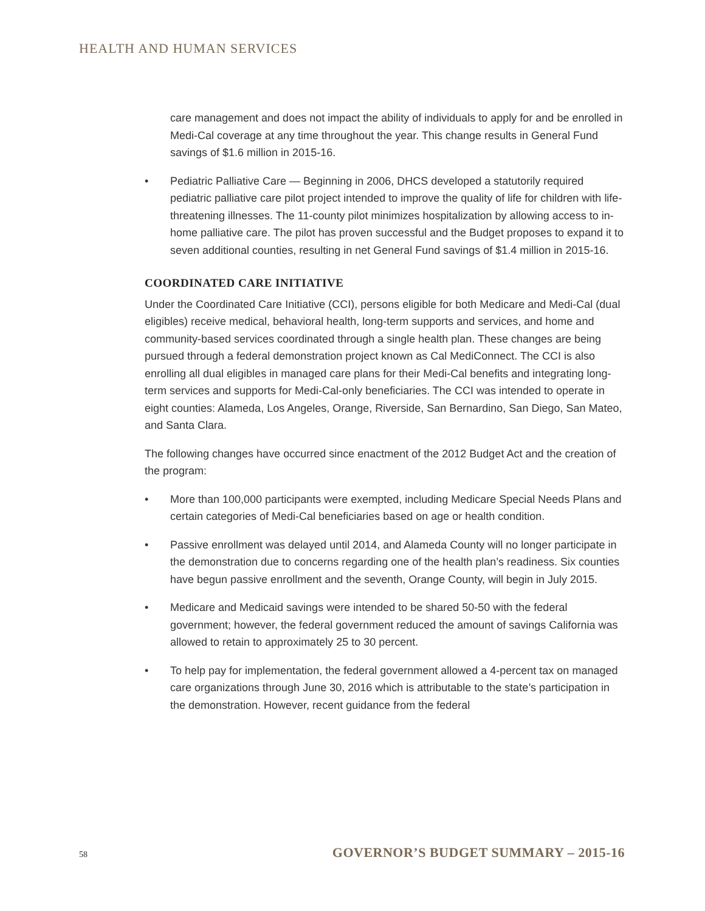HEALTH AND HUMAN SERVICES
care management and does not impact the ability of individuals to apply for and be enrolled in Medi-Cal coverage at any time throughout the year. This change results in General Fund savings of $1.6 million in 2015-16.
• Pediatric Palliative Care — Beginning in 2006, DHCS developed a statutorily required pediatric palliative care pilot project intended to improve the quality of life for children with life-threatening illnesses. The 11-county pilot minimizes hospitalization by allowing access to in-home palliative care. The pilot has proven successful and the Budget proposes to expand it to seven additional counties, resulting in net General Fund savings of $1.4 million in 2015-16.
COORDINATED CARE INITIATIVE
Under the Coordinated Care Initiative (CCI), persons eligible for both Medicare and Medi-Cal (dual eligibles) receive medical, behavioral health, long-term supports and services, and home and community-based services coordinated through a single health plan. These changes are being pursued through a federal demonstration project known as Cal MediConnect. The CCI is also enrolling all dual eligibles in managed care plans for their Medi-Cal benefits and integrating long-term services and supports for Medi-Cal-only beneficiaries. The CCI was intended to operate in eight counties: Alameda, Los Angeles, Orange, Riverside, San Bernardino, San Diego, San Mateo, and Santa Clara.
The following changes have occurred since enactment of the 2012 Budget Act and the creation of the program:
• More than 100,000 participants were exempted, including Medicare Special Needs Plans and certain categories of Medi-Cal beneficiaries based on age or health condition.
• Passive enrollment was delayed until 2014, and Alameda County will no longer participate in the demonstration due to concerns regarding one of the health plan’s readiness. Six counties have begun passive enrollment and the seventh, Orange County, will begin in July 2015.
• Medicare and Medicaid savings were intended to be shared 50-50 with the federal government; however, the federal government reduced the amount of savings California was allowed to retain to approximately 25 to 30 percent.
• To help pay for implementation, the federal government allowed a 4-percent tax on managed care organizations through June 30, 2016 which is attributable to the state’s participation in the demonstration. However, recent guidance from the federal
58 GOVERNOR’S BUDGET SUMMARY – 2015-16